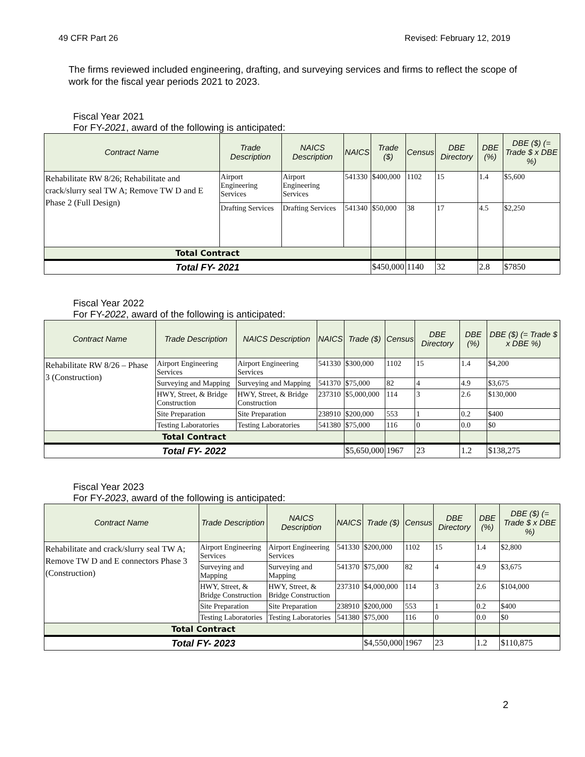49 CFR Part 26 Revised: February 12, 2019
The firms reviewed included engineering, drafting, and surveying services and firms to reflect the scope of work for the fiscal year periods 2021 to 2023.
Fiscal Year 2021
For FY-2021, award of the following is anticipated:
| Contract Name | Trade Description | NAICS Description | NAICS | Trade ($) | Census | DBE Directory | DBE (%) | DBE ($) (= Trade $ x DBE %) |
| --- | --- | --- | --- | --- | --- | --- | --- | --- |
| Rehabilitate RW 8/26; Rehabilitate and crack/slurry seal TW A; Remove TW D and E Phase 2 (Full Design) | Airport Engineering Services | Airport Engineering Services | 541330 | $400,000 | 1102 | 15 | 1.4 | $5,600 |
| | Drafting Services | Drafting Services | 541340 | $50,000 | 38 | 17 | 4.5 | $2,250 |
| Total Contract | | | | | | | | |
| Total FY- 2021 | | | | $450,000 | 1140 | 32 | 2.8 | $7850 |
Fiscal Year 2022
For FY-2022, award of the following is anticipated:
| Contract Name | Trade Description | NAICS Description | NAICS | Trade ($) | Census | DBE Directory | DBE (%) | DBE ($) (= Trade $ x DBE %) |
| --- | --- | --- | --- | --- | --- | --- | --- | --- |
| Rehabilitate RW 8/26 – Phase 3 (Construction) | Airport Engineering Services | Airport Engineering Services | 541330 | $300,000 | 1102 | 15 | 1.4 | $4,200 |
| | Surveying and Mapping | Surveying and Mapping | 541370 | $75,000 | 82 | 4 | 4.9 | $3,675 |
| | HWY, Street, & Bridge Construction | HWY, Street, & Bridge Construction | 237310 | $5,000,000 | 114 | 3 | 2.6 | $130,000 |
| | Site Preparation | Site Preparation | 238910 | $200,000 | 553 | 1 | 0.2 | $400 |
| | Testing Laboratories | Testing Laboratories | 541380 | $75,000 | 116 | 0 | 0.0 | $0 |
| Total Contract | | | | | | | | |
| Total FY- 2022 | | | | $5,650,000 | 1967 | 23 | 1.2 | $138,275 |
Fiscal Year 2023
For FY-2023, award of the following is anticipated:
| Contract Name | Trade Description | NAICS Description | NAICS | Trade ($) | Census | DBE Directory | DBE (%) | DBE ($) (= Trade $ x DBE %) |
| --- | --- | --- | --- | --- | --- | --- | --- | --- |
| Rehabilitate and crack/slurry seal TW A; Remove TW D and E connectors Phase 3 (Construction) | Airport Engineering Services | Airport Engineering Services | 541330 | $200,000 | 1102 | 15 | 1.4 | $2,800 |
| | Surveying and Mapping | Surveying and Mapping | 541370 | $75,000 | 82 | 4 | 4.9 | $3,675 |
| | HWY, Street, & Bridge Construction | HWY, Street, & Bridge Construction | 237310 | $4,000,000 | 114 | 3 | 2.6 | $104,000 |
| | Site Preparation | Site Preparation | 238910 | $200,000 | 553 | 1 | 0.2 | $400 |
| | Testing Laboratories | Testing Laboratories | 541380 | $75,000 | 116 | 0 | 0.0 | $0 |
| Total Contract | | | | | | | | |
| Total FY- 2023 | | | | $4,550,000 | 1967 | 23 | 1.2 | $110,875 |
2